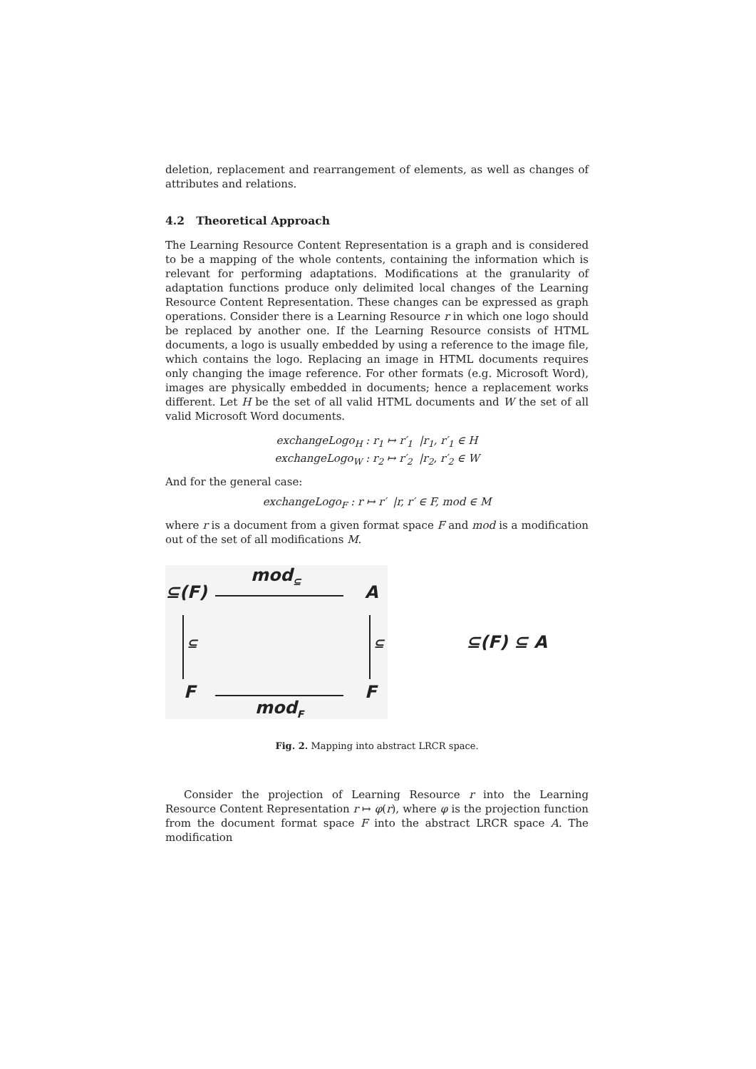deletion, replacement and rearrangement of elements, as well as changes of attributes and relations.
4.2 Theoretical Approach
The Learning Resource Content Representation is a graph and is considered to be a mapping of the whole contents, containing the information which is relevant for performing adaptations. Modifications at the granularity of adaptation functions produce only delimited local changes of the Learning Resource Content Representation. These changes can be expressed as graph operations. Consider there is a Learning Resource r in which one logo should be replaced by another one. If the Learning Resource consists of HTML documents, a logo is usually embedded by using a reference to the image file, which contains the logo. Replacing an image in HTML documents requires only changing the image reference. For other formats (e.g. Microsoft Word), images are physically embedded in documents; hence a replacement works different. Let H be the set of all valid HTML documents and W the set of all valid Microsoft Word documents.
exchangeLogo<sub>H</sub> : r<sub>1</sub> ↦ r′<sub>1</sub> |r<sub>1</sub>, r′<sub>1</sub> ∈ H
exchangeLogo<sub>W</sub> : r<sub>2</sub> ↦ r′<sub>2</sub> |r<sub>2</sub>, r′<sub>2</sub> ∈ W
And for the general case:
exchangeLogo<sub>F</sub> : r ↦ r′ |r, r′ ∈ F, mod ∈ M
where r is a document from a given format space F and mod is a modification out of the set of all modifications M.
mod<sub>⊆</sub>
⊆(F) A
⊆ ⊆
F F
mod<sub>F</sub>
⊆(F) ⊆ A
Fig. 2. Mapping into abstract LRCR space.
Consider the projection of Learning Resource r into the Learning Resource Content Representation r ↦ φ(r), where φ is the projection function from the document format space F into the abstract LRCR space A. The modification